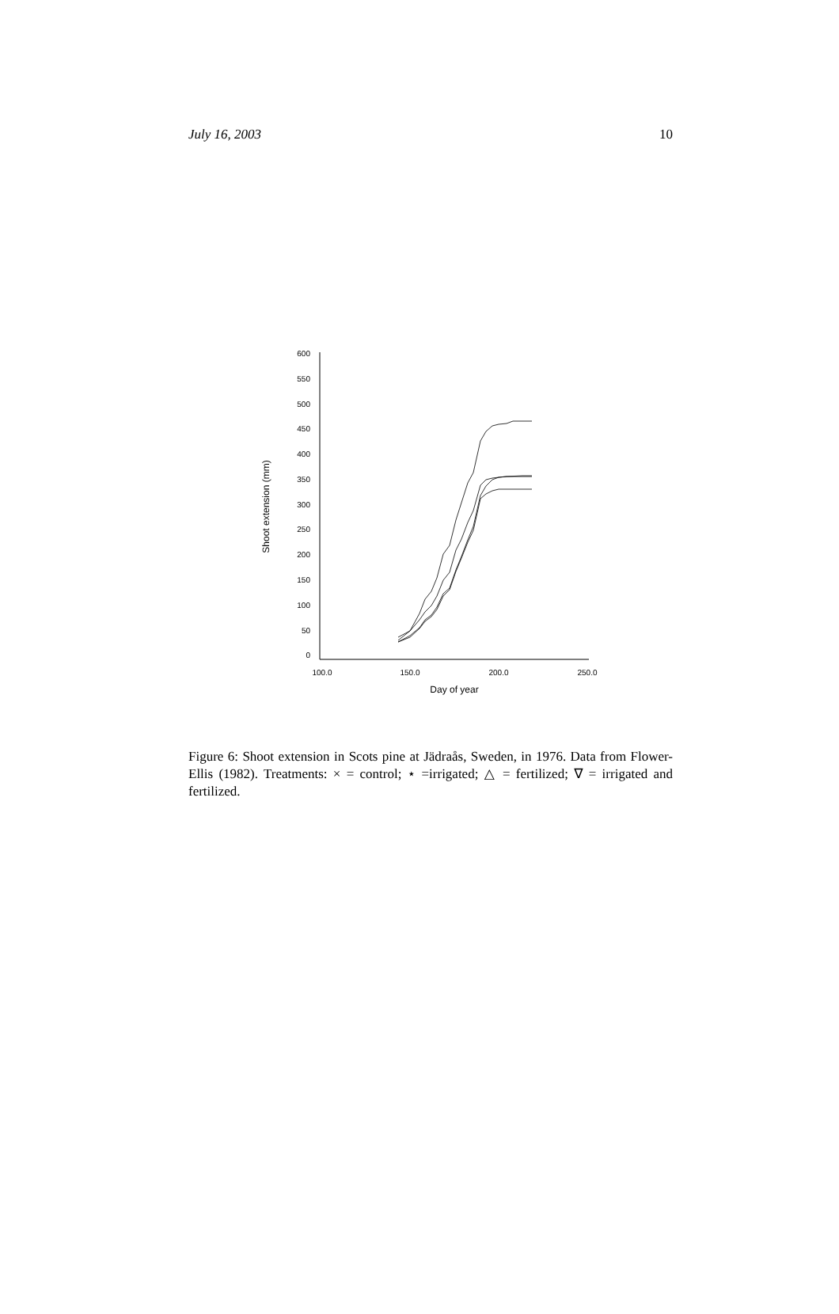July 16, 2003 10
0
50
100
150
200
250
300
350
400
450
500
550
600
100.0
150.0
200.0
250.0
Day of year
Shoot extension (mm)
Figure 6: Shoot extension in Scots pine at Jädraås, Sweden, in 1976. Data from Flower-Ellis (1982). Treatments: × = control; ⋆ =irrigated; △ = fertilized; ∇ = irrigated and fertilized.